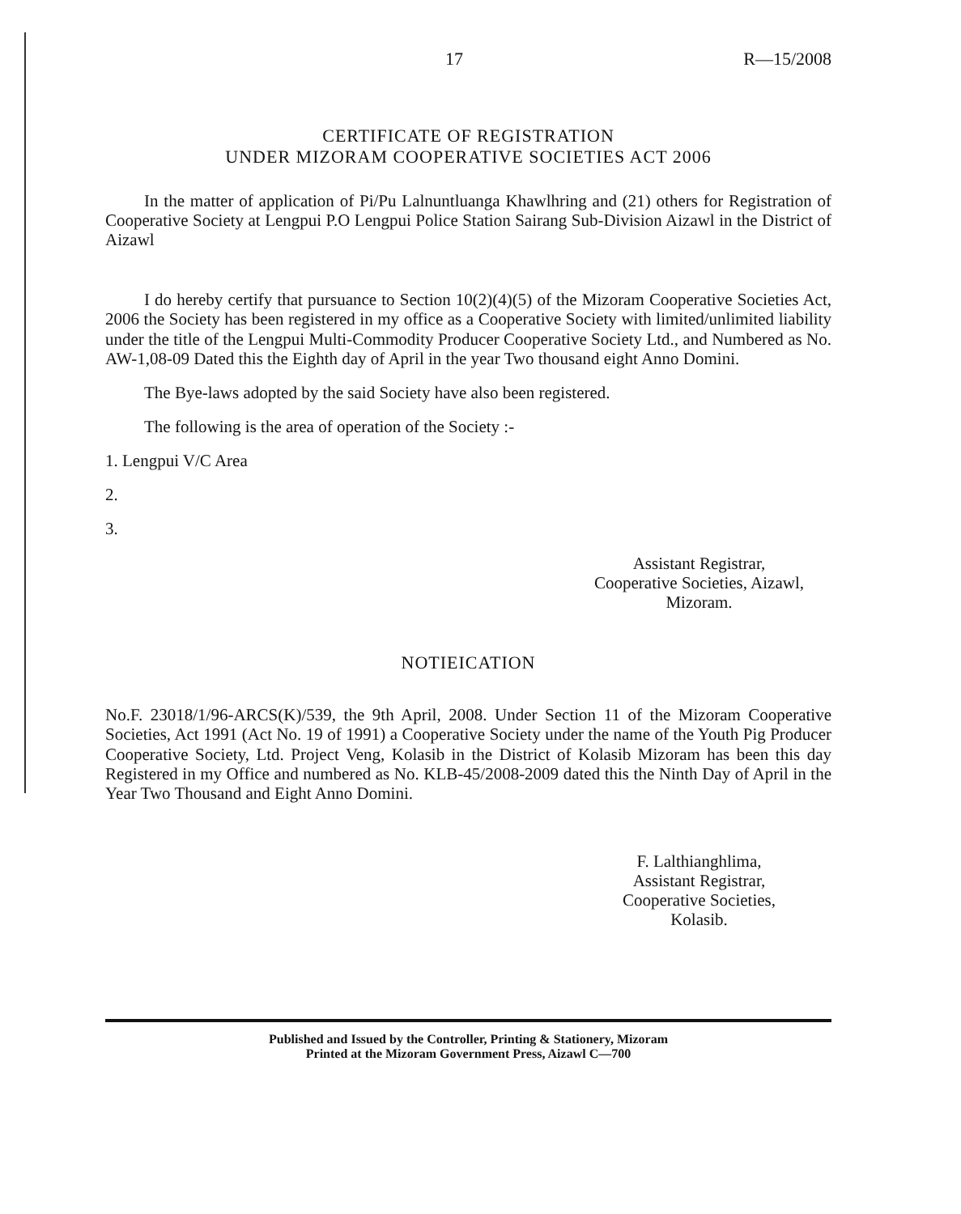17 R—15/2008
CERTIFICATE OF REGISTRATION
UNDER MIZORAM COOPERATIVE SOCIETIES ACT 2006
In the matter of application of Pi/Pu Lalnuntluanga Khawlhring and (21) others for Registration of Cooperative Society at Lengpui P.O Lengpui Police Station Sairang Sub-Division Aizawl in the District of Aizawl
I do hereby certify that pursuance to Section 10(2)(4)(5) of the Mizoram Cooperative Societies Act, 2006 the Society has been registered in my office as a Cooperative Society with limited/unlimited liability under the title of the Lengpui Multi-Commodity Producer Cooperative Society Ltd., and Numbered as No. AW-1,08-09 Dated this the Eighth day of April in the year Two thousand eight Anno Domini.
The Bye-laws adopted by the said Society have also been registered.
The following is the area of operation of the Society :-
1. Lengpui V/C Area
2.
3.
Assistant Registrar,
Cooperative Societies, Aizawl,
Mizoram.
NOTIEICATION
No.F. 23018/1/96-ARCS(K)/539, the 9th April, 2008. Under Section 11 of the Mizoram Cooperative Societies, Act 1991 (Act No. 19 of 1991) a Cooperative Society under the name of the Youth Pig Producer Cooperative Society, Ltd. Project Veng, Kolasib in the District of Kolasib Mizoram has been this day Registered in my Office and numbered as No. KLB-45/2008-2009 dated this the Ninth Day of April in the Year Two Thousand and Eight Anno Domini.
F. Lalthianghlima,
Assistant Registrar,
Cooperative Societies,
Kolasib.
Published and Issued by the Controller, Printing & Stationery, Mizoram
Printed at the Mizoram Government Press, Aizawl C—700